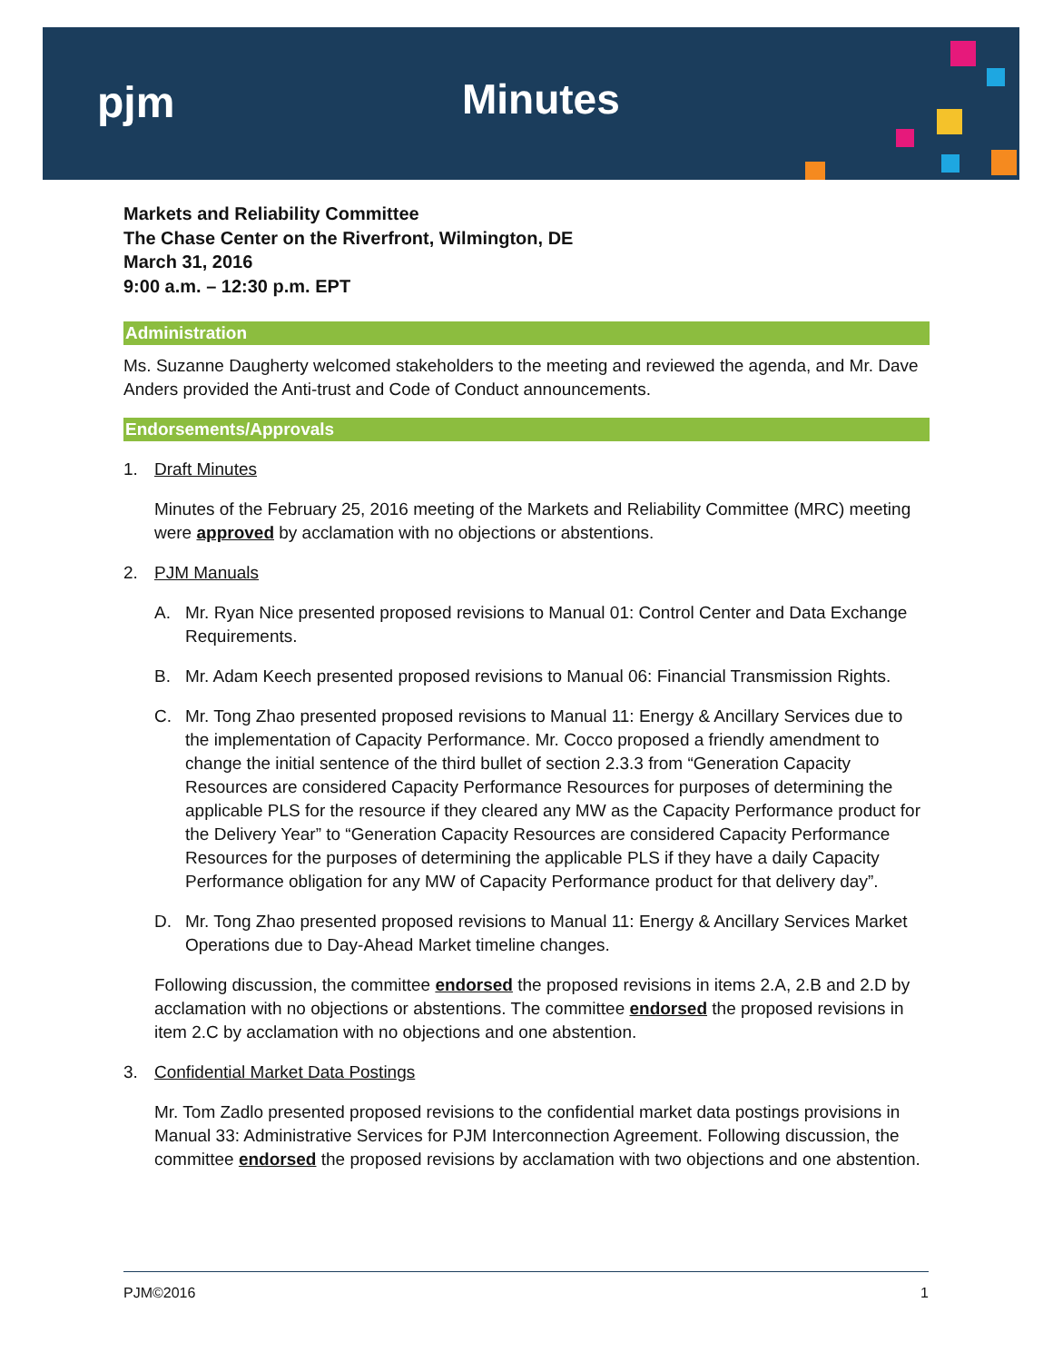pjm Minutes
Markets and Reliability Committee
The Chase Center on the Riverfront, Wilmington, DE
March 31, 2016
9:00 a.m. – 12:30 p.m. EPT
Administration
Ms. Suzanne Daugherty welcomed stakeholders to the meeting and reviewed the agenda, and Mr. Dave Anders provided the Anti-trust and Code of Conduct announcements.
Endorsements/Approvals
1. Draft Minutes
Minutes of the February 25, 2016 meeting of the Markets and Reliability Committee (MRC) meeting were approved by acclamation with no objections or abstentions.
2. PJM Manuals
A. Mr. Ryan Nice presented proposed revisions to Manual 01: Control Center and Data Exchange Requirements.
B. Mr. Adam Keech presented proposed revisions to Manual 06: Financial Transmission Rights.
C. Mr. Tong Zhao presented proposed revisions to Manual 11: Energy & Ancillary Services due to the implementation of Capacity Performance. Mr. Cocco proposed a friendly amendment to change the initial sentence of the third bullet of section 2.3.3 from “Generation Capacity Resources are considered Capacity Performance Resources for purposes of determining the applicable PLS for the resource if they cleared any MW as the Capacity Performance product for the Delivery Year” to “Generation Capacity Resources are considered Capacity Performance Resources for the purposes of determining the applicable PLS if they have a daily Capacity Performance obligation for any MW of Capacity Performance product for that delivery day”.
D. Mr. Tong Zhao presented proposed revisions to Manual 11: Energy & Ancillary Services Market Operations due to Day-Ahead Market timeline changes.
Following discussion, the committee endorsed the proposed revisions in items 2.A, 2.B and 2.D by acclamation with no objections or abstentions. The committee endorsed the proposed revisions in item 2.C by acclamation with no objections and one abstention.
3. Confidential Market Data Postings
Mr. Tom Zadlo presented proposed revisions to the confidential market data postings provisions in Manual 33: Administrative Services for PJM Interconnection Agreement. Following discussion, the committee endorsed the proposed revisions by acclamation with two objections and one abstention.
PJM©2016 1